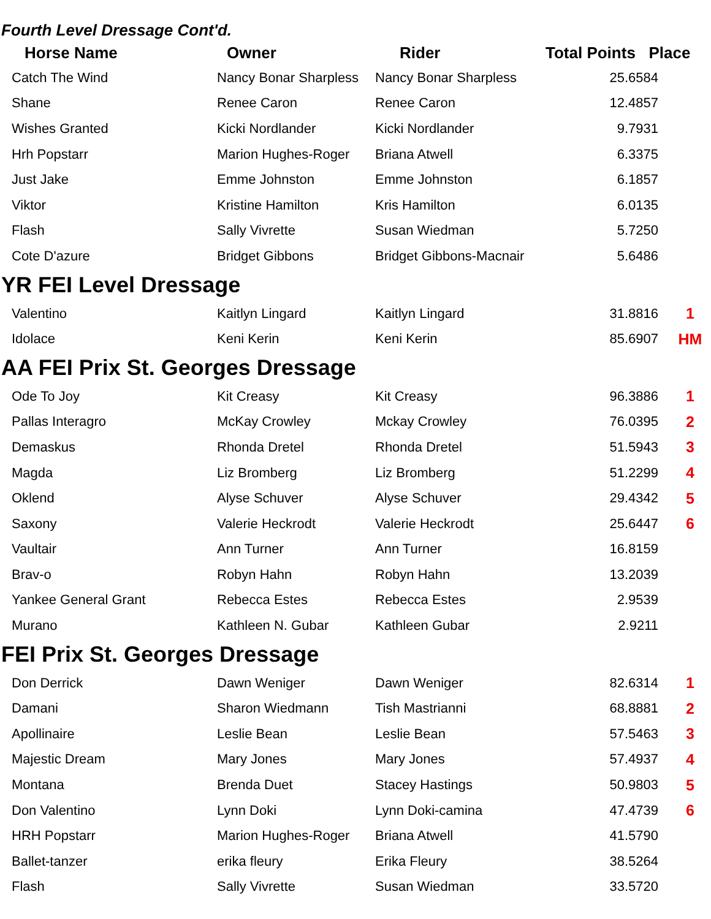Fourth Level Dressage Cont'd.
| Horse Name | Owner | Rider | Total Points Place |
| --- | --- | --- | --- |
| Catch The Wind | Nancy Bonar Sharpless | Nancy Bonar Sharpless | 25.6584 |
| Shane | Renee Caron | Renee Caron | 12.4857 |
| Wishes Granted | Kicki Nordlander | Kicki Nordlander | 9.7931 |
| Hrh Popstarr | Marion Hughes-Roger | Briana Atwell | 6.3375 |
| Just Jake | Emme Johnston | Emme Johnston | 6.1857 |
| Viktor | Kristine Hamilton | Kris Hamilton | 6.0135 |
| Flash | Sally Vivrette | Susan Wiedman | 5.7250 |
| Cote D'azure | Bridget Gibbons | Bridget Gibbons-Macnair | 5.6486 |
| YR FEI Level Dressage | | | | |
| Valentino | Kaitlyn Lingard | Kaitlyn Lingard | 31.8816 | 1 |
| Idolace | Keni Kerin | Keni Kerin | 85.6907 | HM |
| AA FEI Prix St. Georges Dressage | | | | |
| Ode To Joy | Kit Creasy | Kit Creasy | 96.3886 | 1 |
| Pallas Interagro | McKay Crowley | Mckay Crowley | 76.0395 | 2 |
| Demaskus | Rhonda Dretel | Rhonda Dretel | 51.5943 | 3 |
| Magda | Liz Bromberg | Liz Bromberg | 51.2299 | 4 |
| Oklend | Alyse Schuver | Alyse Schuver | 29.4342 | 5 |
| Saxony | Valerie Heckrodt | Valerie Heckrodt | 25.6447 | 6 |
| Vaultair | Ann Turner | Ann Turner | 16.8159 | |
| Brav-o | Robyn Hahn | Robyn Hahn | 13.2039 | |
| Yankee General Grant | Rebecca Estes | Rebecca Estes | 2.9539 | |
| Murano | Kathleen N. Gubar | Kathleen Gubar | 2.9211 | |
| FEI Prix St. Georges Dressage | | | | |
| Don Derrick | Dawn Weniger | Dawn Weniger | 82.6314 | 1 |
| Damani | Sharon Wiedmann | Tish Mastrianni | 68.8881 | 2 |
| Apollinaire | Leslie Bean | Leslie Bean | 57.5463 | 3 |
| Majestic Dream | Mary Jones | Mary Jones | 57.4937 | 4 |
| Montana | Brenda Duet | Stacey Hastings | 50.9803 | 5 |
| Don Valentino | Lynn Doki | Lynn Doki-camina | 47.4739 | 6 |
| HRH Popstarr | Marion Hughes-Roger | Briana Atwell | 41.5790 | |
| Ballet-tanzer | erika fleury | Erika Fleury | 38.5264 | |
| Flash | Sally Vivrette | Susan Wiedman | 33.5720 | |